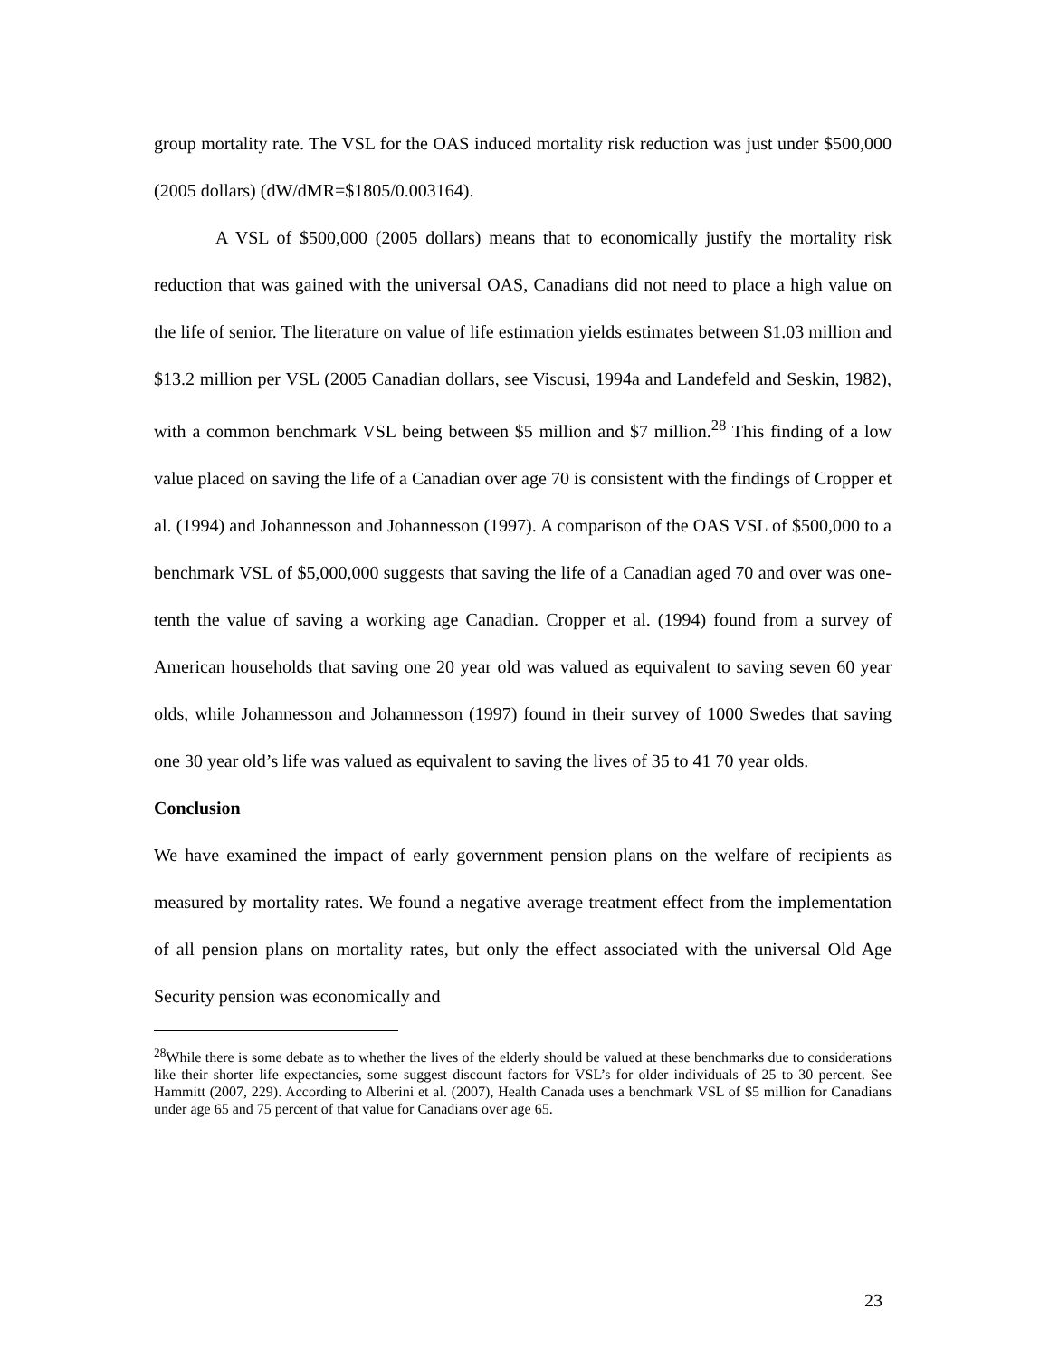group mortality rate. The VSL for the OAS induced mortality risk reduction was just under $500,000 (2005 dollars) (dW/dMR=$1805/0.003164).
A VSL of $500,000 (2005 dollars) means that to economically justify the mortality risk reduction that was gained with the universal OAS, Canadians did not need to place a high value on the life of senior. The literature on value of life estimation yields estimates between $1.03 million and $13.2 million per VSL (2005 Canadian dollars, see Viscusi, 1994a and Landefeld and Seskin, 1982), with a common benchmark VSL being between $5 million and $7 million.<sup>28</sup> This finding of a low value placed on saving the life of a Canadian over age 70 is consistent with the findings of Cropper et al. (1994) and Johannesson and Johannesson (1997). A comparison of the OAS VSL of $500,000 to a benchmark VSL of $5,000,000 suggests that saving the life of a Canadian aged 70 and over was one-tenth the value of saving a working age Canadian. Cropper et al. (1994) found from a survey of American households that saving one 20 year old was valued as equivalent to saving seven 60 year olds, while Johannesson and Johannesson (1997) found in their survey of 1000 Swedes that saving one 30 year old’s life was valued as equivalent to saving the lives of 35 to 41 70 year olds.
Conclusion
We have examined the impact of early government pension plans on the welfare of recipients as measured by mortality rates. We found a negative average treatment effect from the implementation of all pension plans on mortality rates, but only the effect associated with the universal Old Age Security pension was economically and
<sup>28</sup> While there is some debate as to whether the lives of the elderly should be valued at these benchmarks due to considerations like their shorter life expectancies, some suggest discount factors for VSL’s for older individuals of 25 to 30 percent. See Hammitt (2007, 229). According to Alberini et al. (2007), Health Canada uses a benchmark VSL of $5 million for Canadians under age 65 and 75 percent of that value for Canadians over age 65.
23